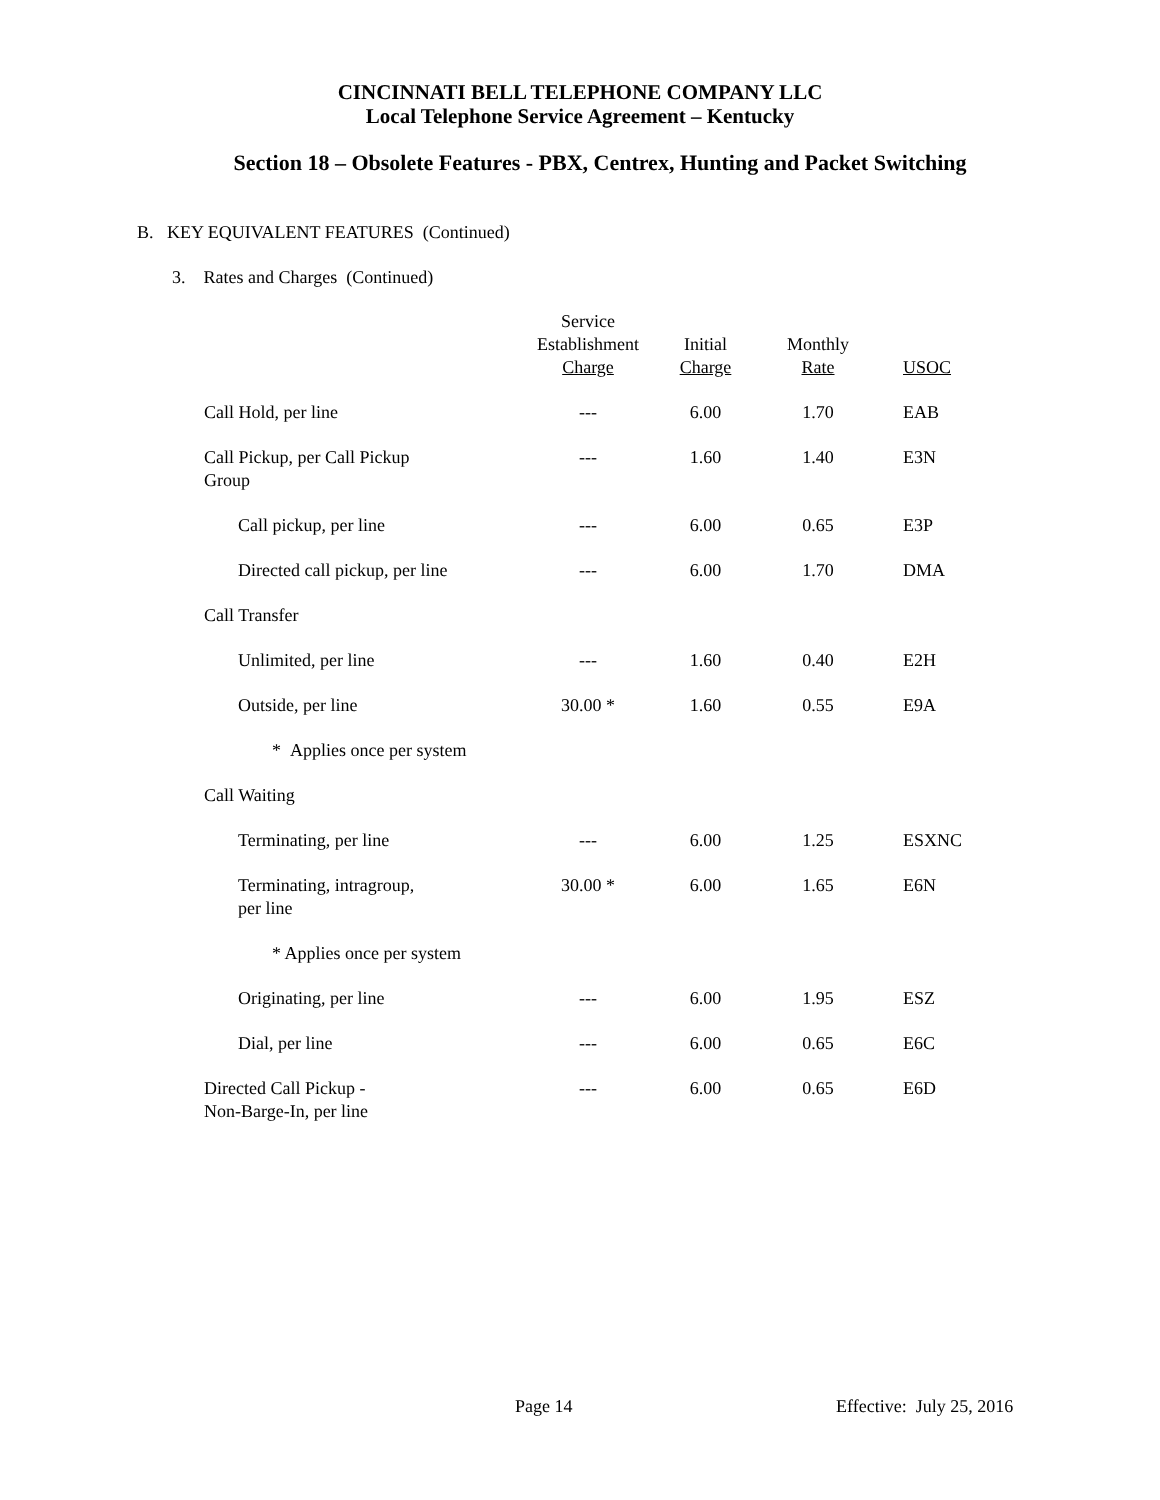CINCINNATI BELL TELEPHONE COMPANY LLC
Local Telephone Service Agreement – Kentucky
Section 18 – Obsolete Features - PBX, Centrex, Hunting and Packet Switching
B. KEY EQUIVALENT FEATURES (Continued)
3. Rates and Charges (Continued)
| | Service Establishment Charge | Initial Charge | Monthly Rate | USOC |
| --- | --- | --- | --- | --- |
| Call Hold, per line | --- | 6.00 | 1.70 | EAB |
| Call Pickup, per Call Pickup Group | --- | 1.60 | 1.40 | E3N |
| Call pickup, per line | --- | 6.00 | 0.65 | E3P |
| Directed call pickup, per line | --- | 6.00 | 1.70 | DMA |
| Call Transfer | | | | |
| Unlimited, per line | --- | 1.60 | 0.40 | E2H |
| Outside, per line | 30.00 * | 1.60 | 0.55 | E9A |
| * Applies once per system | | | | |
| Call Waiting | | | | |
| Terminating, per line | --- | 6.00 | 1.25 | ESXNC |
| Terminating, intragroup, per line | 30.00 * | 6.00 | 1.65 | E6N |
| * Applies once per system | | | | |
| Originating, per line | --- | 6.00 | 1.95 | ESZ |
| Dial, per line | --- | 6.00 | 0.65 | E6C |
| Directed Call Pickup - Non-Barge-In, per line | --- | 6.00 | 0.65 | E6D |
Page 14 Effective: July 25, 2016